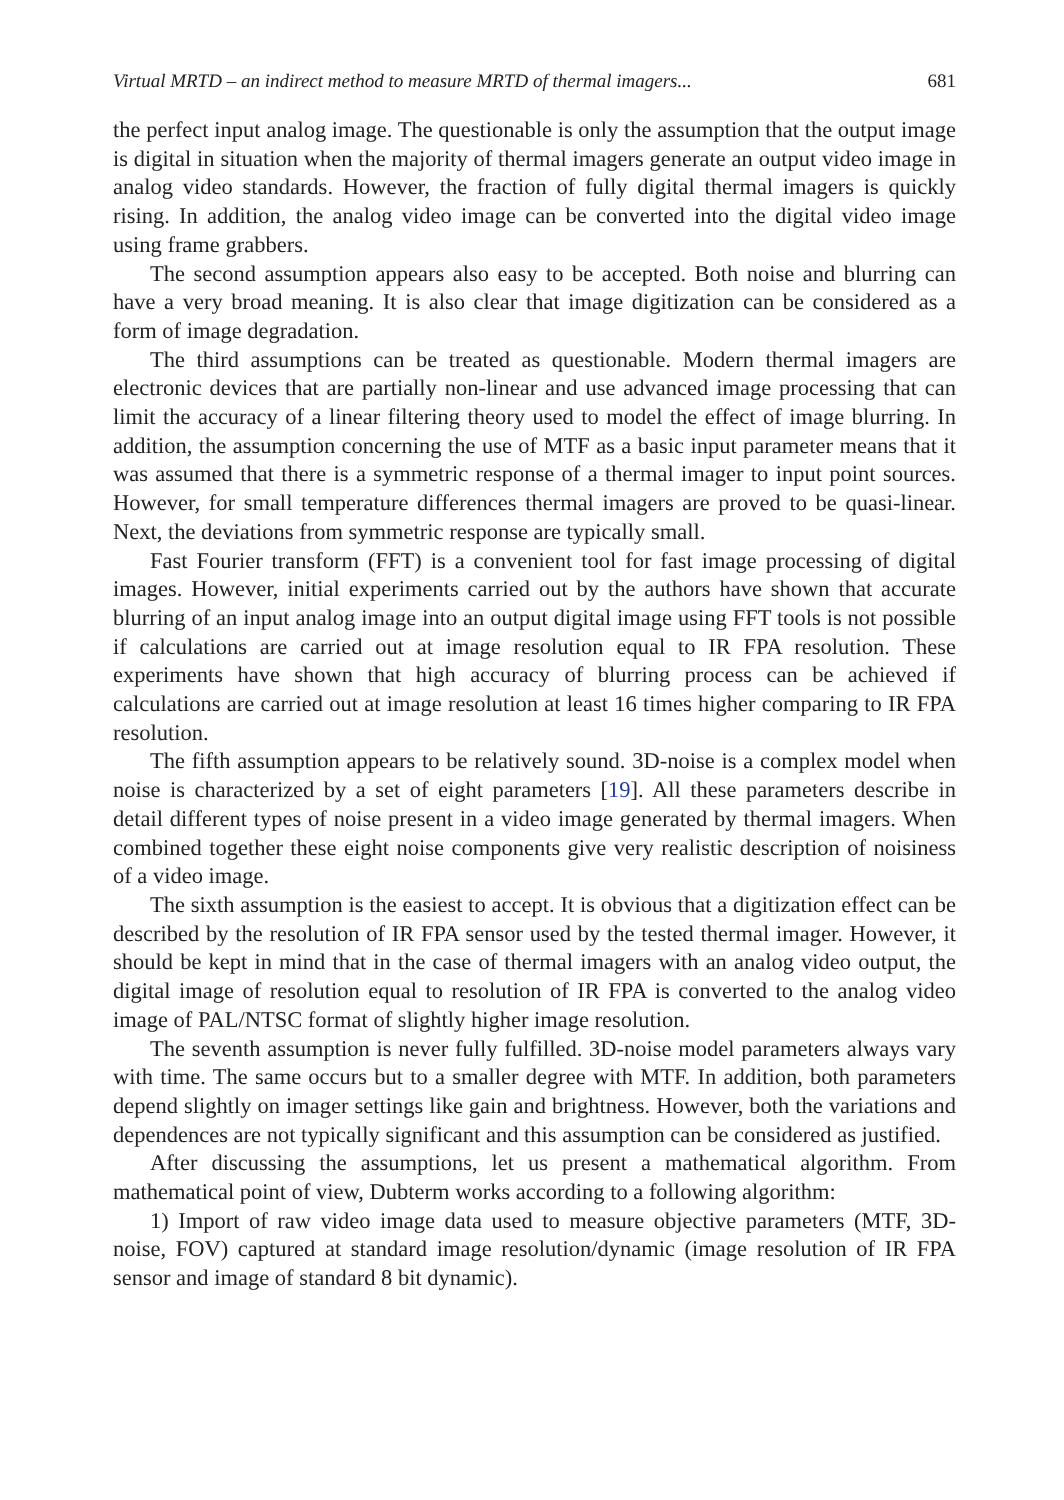Virtual MRTD – an indirect method to measure MRTD of thermal imagers... 681
the perfect input analog image. The questionable is only the assumption that the output image is digital in situation when the majority of thermal imagers generate an output video image in analog video standards. However, the fraction of fully digital thermal imagers is quickly rising. In addition, the analog video image can be converted into the digital video image using frame grabbers.
The second assumption appears also easy to be accepted. Both noise and blurring can have a very broad meaning. It is also clear that image digitization can be considered as a form of image degradation.
The third assumptions can be treated as questionable. Modern thermal imagers are electronic devices that are partially non-linear and use advanced image processing that can limit the accuracy of a linear filtering theory used to model the effect of image blurring. In addition, the assumption concerning the use of MTF as a basic input parameter means that it was assumed that there is a symmetric response of a thermal imager to input point sources. However, for small temperature differences thermal imagers are proved to be quasi-linear. Next, the deviations from symmetric response are typically small.
Fast Fourier transform (FFT) is a convenient tool for fast image processing of digital images. However, initial experiments carried out by the authors have shown that accurate blurring of an input analog image into an output digital image using FFT tools is not possible if calculations are carried out at image resolution equal to IR FPA resolution. These experiments have shown that high accuracy of blurring process can be achieved if calculations are carried out at image resolution at least 16 times higher comparing to IR FPA resolution.
The fifth assumption appears to be relatively sound. 3D-noise is a complex model when noise is characterized by a set of eight parameters [19]. All these parameters describe in detail different types of noise present in a video image generated by thermal imagers. When combined together these eight noise components give very realistic description of noisiness of a video image.
The sixth assumption is the easiest to accept. It is obvious that a digitization effect can be described by the resolution of IR FPA sensor used by the tested thermal imager. However, it should be kept in mind that in the case of thermal imagers with an analog video output, the digital image of resolution equal to resolution of IR FPA is converted to the analog video image of PAL/NTSC format of slightly higher image resolution.
The seventh assumption is never fully fulfilled. 3D-noise model parameters always vary with time. The same occurs but to a smaller degree with MTF. In addition, both parameters depend slightly on imager settings like gain and brightness. However, both the variations and dependences are not typically significant and this assumption can be considered as justified.
After discussing the assumptions, let us present a mathematical algorithm. From mathematical point of view, Dubterm works according to a following algorithm:
1) Import of raw video image data used to measure objective parameters (MTF, 3D-noise, FOV) captured at standard image resolution/dynamic (image resolution of IR FPA sensor and image of standard 8 bit dynamic).